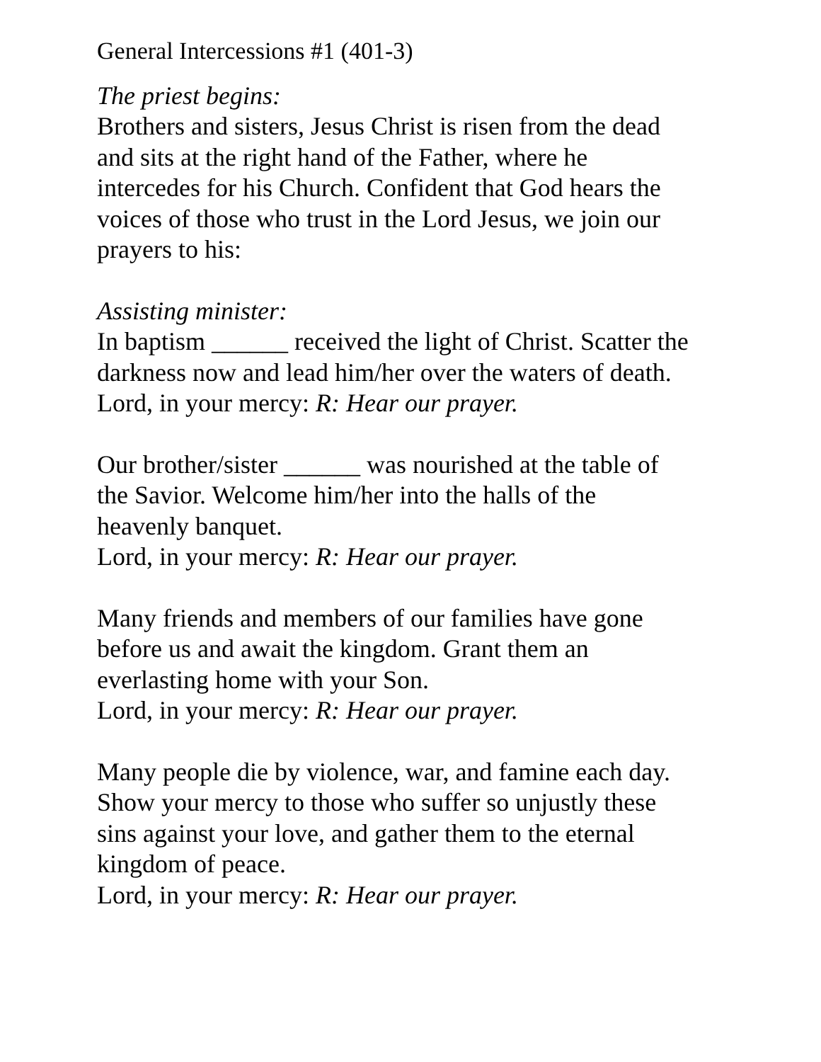General Intercessions #1 (401-3)
The priest begins:
Brothers and sisters, Jesus Christ is risen from the dead
and sits at the right hand of the Father, where he
intercedes for his Church. Confident that God hears the
voices of those who trust in the Lord Jesus, we join our
prayers to his:
Assisting minister:
In baptism ______ received the light of Christ. Scatter the
darkness now and lead him/her over the waters of death.
Lord, in your mercy: R: Hear our prayer.
Our brother/sister ______ was nourished at the table of
the Savior. Welcome him/her into the halls of the
heavenly banquet.
Lord, in your mercy: R: Hear our prayer.
Many friends and members of our families have gone
before us and await the kingdom. Grant them an
everlasting home with your Son.
Lord, in your mercy: R: Hear our prayer.
Many people die by violence, war, and famine each day.
Show your mercy to those who suffer so unjustly these
sins against your love, and gather them to the eternal
kingdom of peace.
Lord, in your mercy: R: Hear our prayer.